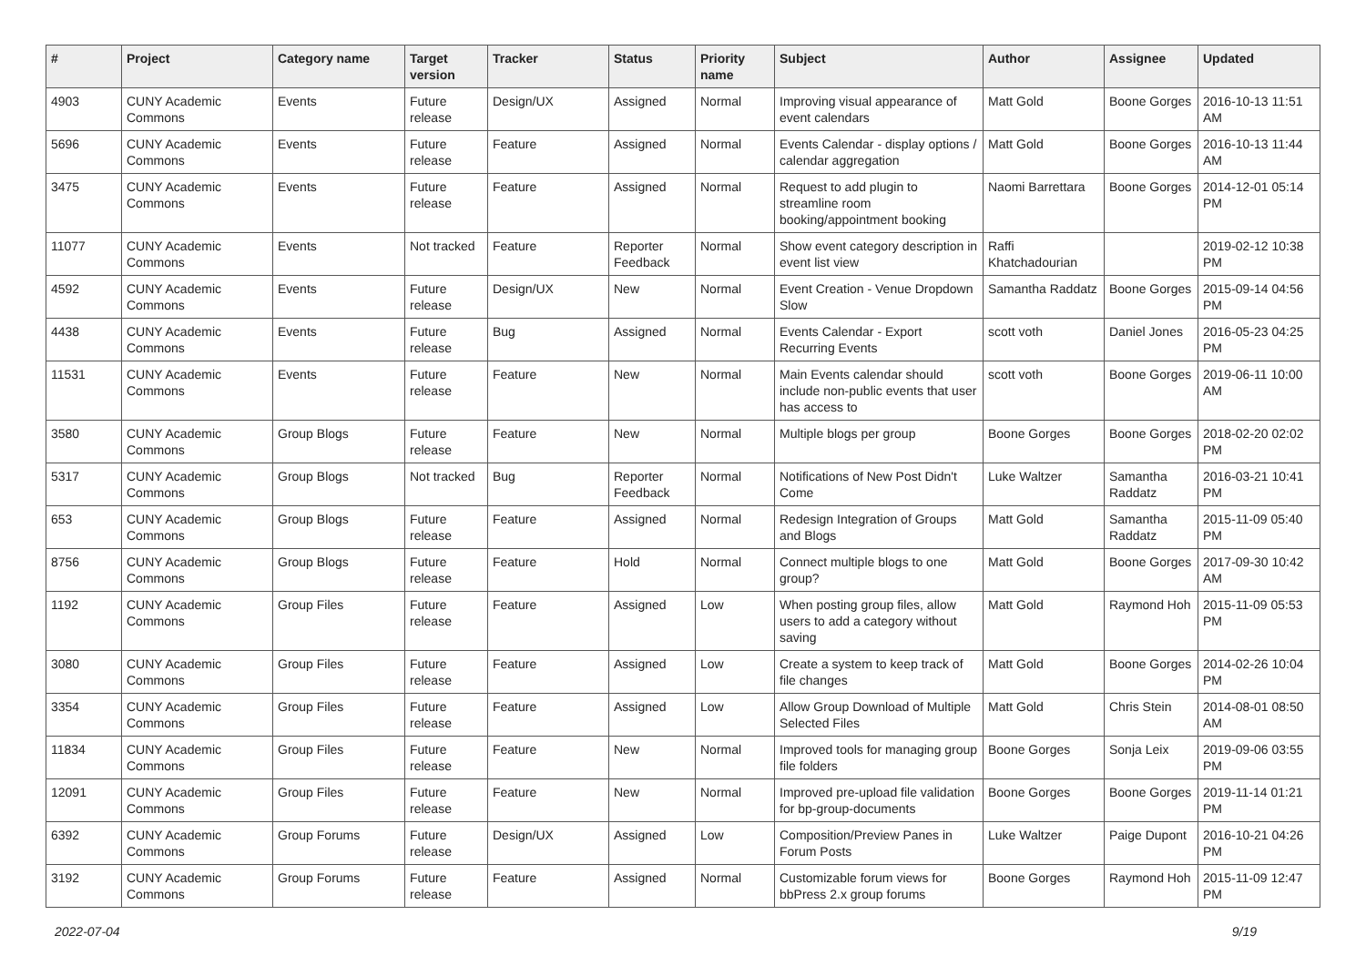| # | Project | Category name | Target version | Tracker | Status | Priority name | Subject | Author | Assignee | Updated |
| --- | --- | --- | --- | --- | --- | --- | --- | --- | --- | --- |
| 4903 | CUNY Academic Commons | Events | Future release | Design/UX | Assigned | Normal | Improving visual appearance of event calendars | Matt Gold | Boone Gorges | 2016-10-13 11:51 AM |
| 5696 | CUNY Academic Commons | Events | Future release | Feature | Assigned | Normal | Events Calendar - display options / calendar aggregation | Matt Gold | Boone Gorges | 2016-10-13 11:44 AM |
| 3475 | CUNY Academic Commons | Events | Future release | Feature | Assigned | Normal | Request to add plugin to streamline room booking/appointment booking | Naomi Barrettara | Boone Gorges | 2014-12-01 05:14 PM |
| 11077 | CUNY Academic Commons | Events | Not tracked | Feature | Reporter Feedback | Normal | Show event category description in event list view | Raffi Khatchadourian | | 2019-02-12 10:38 PM |
| 4592 | CUNY Academic Commons | Events | Future release | Design/UX | New | Normal | Event Creation - Venue Dropdown Slow | Samantha Raddatz | Boone Gorges | 2015-09-14 04:56 PM |
| 4438 | CUNY Academic Commons | Events | Future release | Bug | Assigned | Normal | Events Calendar - Export Recurring Events | scott voth | Daniel Jones | 2016-05-23 04:25 PM |
| 11531 | CUNY Academic Commons | Events | Future release | Feature | New | Normal | Main Events calendar should include non-public events that user has access to | scott voth | Boone Gorges | 2019-06-11 10:00 AM |
| 3580 | CUNY Academic Commons | Group Blogs | Future release | Feature | New | Normal | Multiple blogs per group | Boone Gorges | Boone Gorges | 2018-02-20 02:02 PM |
| 5317 | CUNY Academic Commons | Group Blogs | Not tracked | Bug | Reporter Feedback | Normal | Notifications of New Post Didn't Come | Luke Waltzer | Samantha Raddatz | 2016-03-21 10:41 PM |
| 653 | CUNY Academic Commons | Group Blogs | Future release | Feature | Assigned | Normal | Redesign Integration of Groups and Blogs | Matt Gold | Samantha Raddatz | 2015-11-09 05:40 PM |
| 8756 | CUNY Academic Commons | Group Blogs | Future release | Feature | Hold | Normal | Connect multiple blogs to one group? | Matt Gold | Boone Gorges | 2017-09-30 10:42 AM |
| 1192 | CUNY Academic Commons | Group Files | Future release | Feature | Assigned | Low | When posting group files, allow users to add a category without saving | Matt Gold | Raymond Hoh | 2015-11-09 05:53 PM |
| 3080 | CUNY Academic Commons | Group Files | Future release | Feature | Assigned | Low | Create a system to keep track of file changes | Matt Gold | Boone Gorges | 2014-02-26 10:04 PM |
| 3354 | CUNY Academic Commons | Group Files | Future release | Feature | Assigned | Low | Allow Group Download of Multiple Selected Files | Matt Gold | Chris Stein | 2014-08-01 08:50 AM |
| 11834 | CUNY Academic Commons | Group Files | Future release | Feature | New | Normal | Improved tools for managing group file folders | Boone Gorges | Sonja Leix | 2019-09-06 03:55 PM |
| 12091 | CUNY Academic Commons | Group Files | Future release | Feature | New | Normal | Improved pre-upload file validation for bp-group-documents | Boone Gorges | Boone Gorges | 2019-11-14 01:21 PM |
| 6392 | CUNY Academic Commons | Group Forums | Future release | Design/UX | Assigned | Low | Composition/Preview Panes in Forum Posts | Luke Waltzer | Paige Dupont | 2016-10-21 04:26 PM |
| 3192 | CUNY Academic Commons | Group Forums | Future release | Feature | Assigned | Normal | Customizable forum views for bbPress 2.x group forums | Boone Gorges | Raymond Hoh | 2015-11-09 12:47 PM |
2022-07-04 9/19